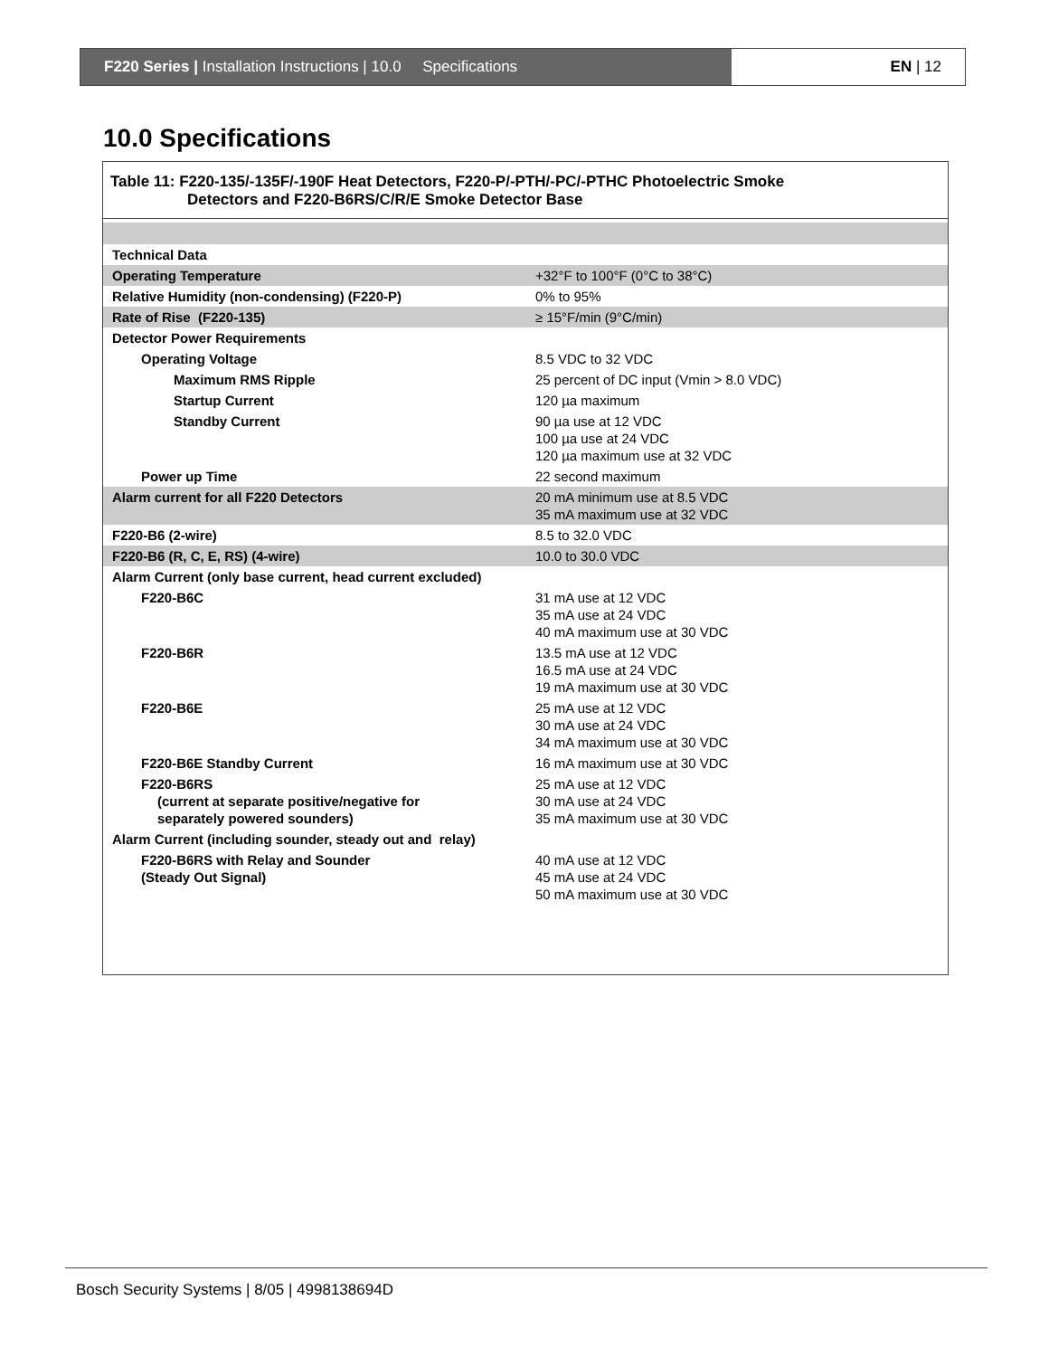F220 Series | Installation Instructions | 10.0 Specifications EN | 12
10.0 Specifications
Table 11: F220-135/-135F/-190F Heat Detectors, F220-P/-PTH/-PC/-PTHC Photoelectric Smoke
Detectors and F220-B6RS/C/R/E Smoke Detector Base
| Technical Data | |
| Operating Temperature | +32°F to 100°F (0°C to 38°C) |
| Relative Humidity (non-condensing) (F220-P) | 0% to 95% |
| Rate of Rise (F220-135) | ≥ 15°F/min (9°C/min) |
| Detector Power Requirements | |
| Operating Voltage | 8.5 VDC to 32 VDC |
| Maximum RMS Ripple | 25 percent of DC input (Vmin > 8.0 VDC) |
| Startup Current | 120 µa maximum |
| Standby Current | 90 µa use at 12 VDC 100 µa use at 24 VDC 120 µa maximum use at 32 VDC |
| Power up Time | 22 second maximum |
| Alarm current for all F220 Detectors | 20 mA minimum use at 8.5 VDC 35 mA maximum use at 32 VDC |
| F220-B6 (2-wire) | 8.5 to 32.0 VDC |
| F220-B6 (R, C, E, RS) (4-wire) | 10.0 to 30.0 VDC |
| Alarm Current (only base current, head current excluded) | |
| F220-B6C | 31 mA use at 12 VDC 35 mA use at 24 VDC 40 mA maximum use at 30 VDC |
| F220-B6R | 13.5 mA use at 12 VDC 16.5 mA use at 24 VDC 19 mA maximum use at 30 VDC |
| F220-B6E | 25 mA use at 12 VDC 30 mA use at 24 VDC 34 mA maximum use at 30 VDC |
| F220-B6E Standby Current | 16 mA maximum use at 30 VDC |
| F220-B6RS (current at separate positive/negative for separately powered sounders) | 25 mA use at 12 VDC 30 mA use at 24 VDC 35 mA maximum use at 30 VDC |
| Alarm Current (including sounder, steady out and relay) | |
| F220-B6RS with Relay and Sounder (Steady Out Signal) | 40 mA use at 12 VDC 45 mA use at 24 VDC 50 mA maximum use at 30 VDC |
Bosch Security Systems | 8/05 | 4998138694D